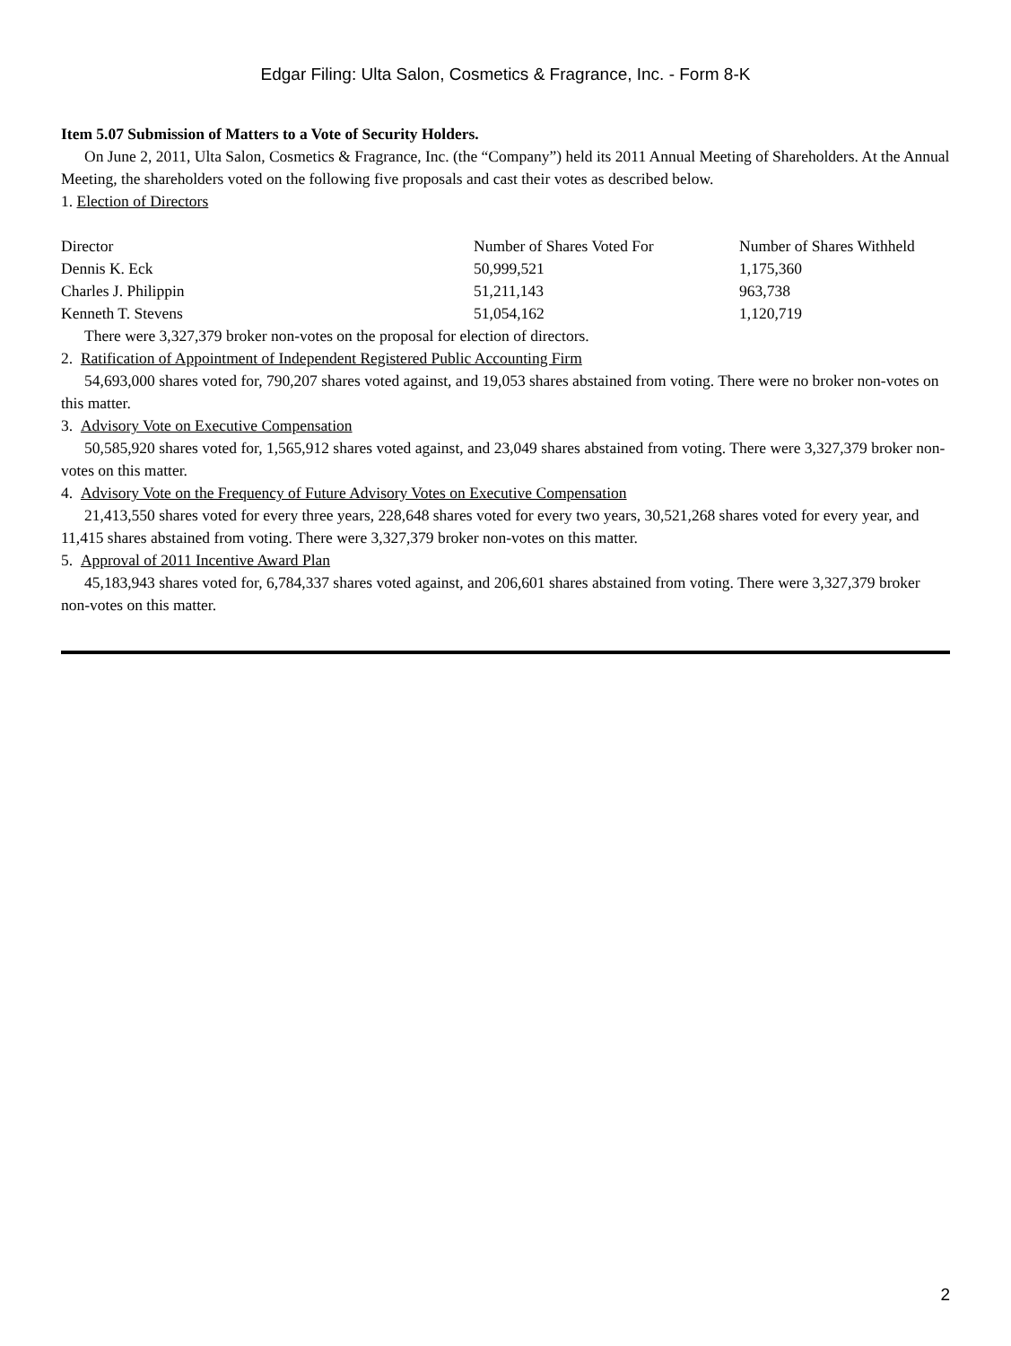Edgar Filing: Ulta Salon, Cosmetics & Fragrance, Inc. - Form 8-K
Item 5.07 Submission of Matters to a Vote of Security Holders.
On June 2, 2011, Ulta Salon, Cosmetics & Fragrance, Inc. (the “Company”) held its 2011 Annual Meeting of Shareholders. At the Annual Meeting, the shareholders voted on the following five proposals and cast their votes as described below.
1. Election of Directors
| Director | Number of Shares Voted For | Number of Shares Withheld |
| Dennis K. Eck | 50,999,521 | 1,175,360 |
| Charles J. Philippin | 51,211,143 | 963,738 |
| Kenneth T. Stevens | 51,054,162 | 1,120,719 |
There were 3,327,379 broker non-votes on the proposal for election of directors.
2. Ratification of Appointment of Independent Registered Public Accounting Firm
54,693,000 shares voted for, 790,207 shares voted against, and 19,053 shares abstained from voting. There were no broker non-votes on this matter.
3. Advisory Vote on Executive Compensation
50,585,920 shares voted for, 1,565,912 shares voted against, and 23,049 shares abstained from voting. There were 3,327,379 broker non-votes on this matter.
4. Advisory Vote on the Frequency of Future Advisory Votes on Executive Compensation
21,413,550 shares voted for every three years, 228,648 shares voted for every two years, 30,521,268 shares voted for every year, and 11,415 shares abstained from voting. There were 3,327,379 broker non-votes on this matter.
5. Approval of 2011 Incentive Award Plan
45,183,943 shares voted for, 6,784,337 shares voted against, and 206,601 shares abstained from voting. There were 3,327,379 broker non-votes on this matter.
2